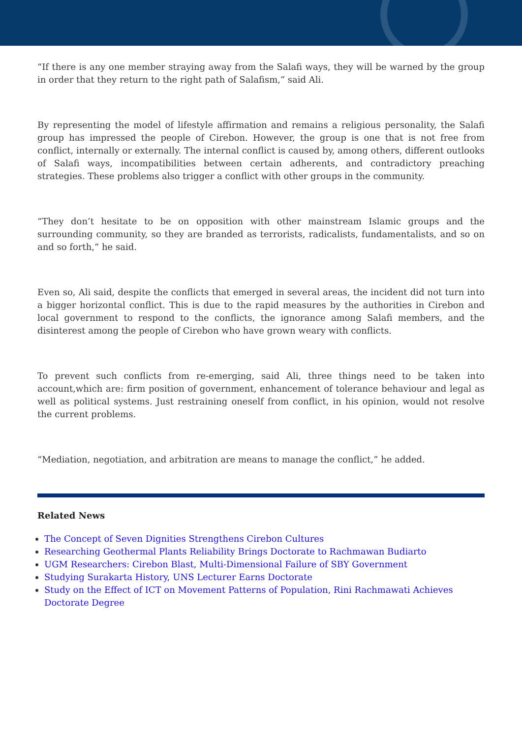“If there is any one member straying away from the Salafi ways, they will be warned by the group in order that they return to the right path of Salafism,” said Ali.
By representing the model of lifestyle affirmation and remains a religious personality, the Salafi group has impressed the people of Cirebon. However, the group is one that is not free from conflict, internally or externally. The internal conflict is caused by, among others, different outlooks of Salafi ways, incompatibilities between certain adherents, and contradictory preaching strategies. These problems also trigger a conflict with other groups in the community.
“They don’t hesitate to be on opposition with other mainstream Islamic groups and the surrounding community, so they are branded as terrorists, radicalists, fundamentalists, and so on and so forth,” he said.
Even so, Ali said, despite the conflicts that emerged in several areas, the incident did not turn into a bigger horizontal conflict. This is due to the rapid measures by the authorities in Cirebon and local government to respond to the conflicts, the ignorance among Salafi members, and the disinterest among the people of Cirebon who have grown weary with conflicts.
To prevent such conflicts from re-emerging, said Ali, three things need to be taken into account,which are: firm position of government, enhancement of tolerance behaviour and legal as well as political systems. Just restraining oneself from conflict, in his opinion, would not resolve the current problems.
“Mediation, negotiation, and arbitration are means to manage the conflict,” he added.
Related News
The Concept of Seven Dignities Strengthens Cirebon Cultures
Researching Geothermal Plants Reliability Brings Doctorate to Rachmawan Budiarto
UGM Researchers: Cirebon Blast, Multi-Dimensional Failure of SBY Government
Studying Surakarta History, UNS Lecturer Earns Doctorate
Study on the Effect of ICT on Movement Patterns of Population, Rini Rachmawati Achieves Doctorate Degree